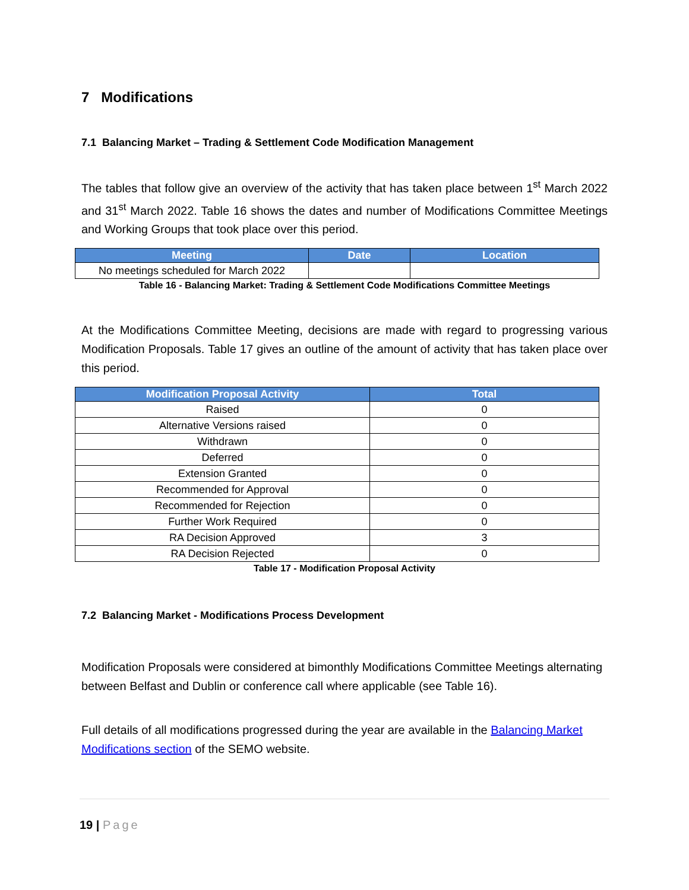7 Modifications
7.1 Balancing Market – Trading & Settlement Code Modification Management
The tables that follow give an overview of the activity that has taken place between 1<sup>st</sup> March 2022 and 31<sup>st</sup> March 2022. Table 16 shows the dates and number of Modifications Committee Meetings and Working Groups that took place over this period.
| Meeting | Date | Location |
| --- | --- | --- |
| No meetings scheduled for March 2022 | | |
Table 16 - Balancing Market: Trading & Settlement Code Modifications Committee Meetings
At the Modifications Committee Meeting, decisions are made with regard to progressing various Modification Proposals. Table 17 gives an outline of the amount of activity that has taken place over this period.
| Modification Proposal Activity | Total |
| --- | --- |
| Raised | 0 |
| Alternative Versions raised | 0 |
| Withdrawn | 0 |
| Deferred | 0 |
| Extension Granted | 0 |
| Recommended for Approval | 0 |
| Recommended for Rejection | 0 |
| Further Work Required | 0 |
| RA Decision Approved | 3 |
| RA Decision Rejected | 0 |
Table 17 - Modification Proposal Activity
7.2 Balancing Market - Modifications Process Development
Modification Proposals were considered at bimonthly Modifications Committee Meetings alternating between Belfast and Dublin or conference call where applicable (see Table 16).
Full details of all modifications progressed during the year are available in the Balancing Market Modifications section of the SEMO website.
19 | Page